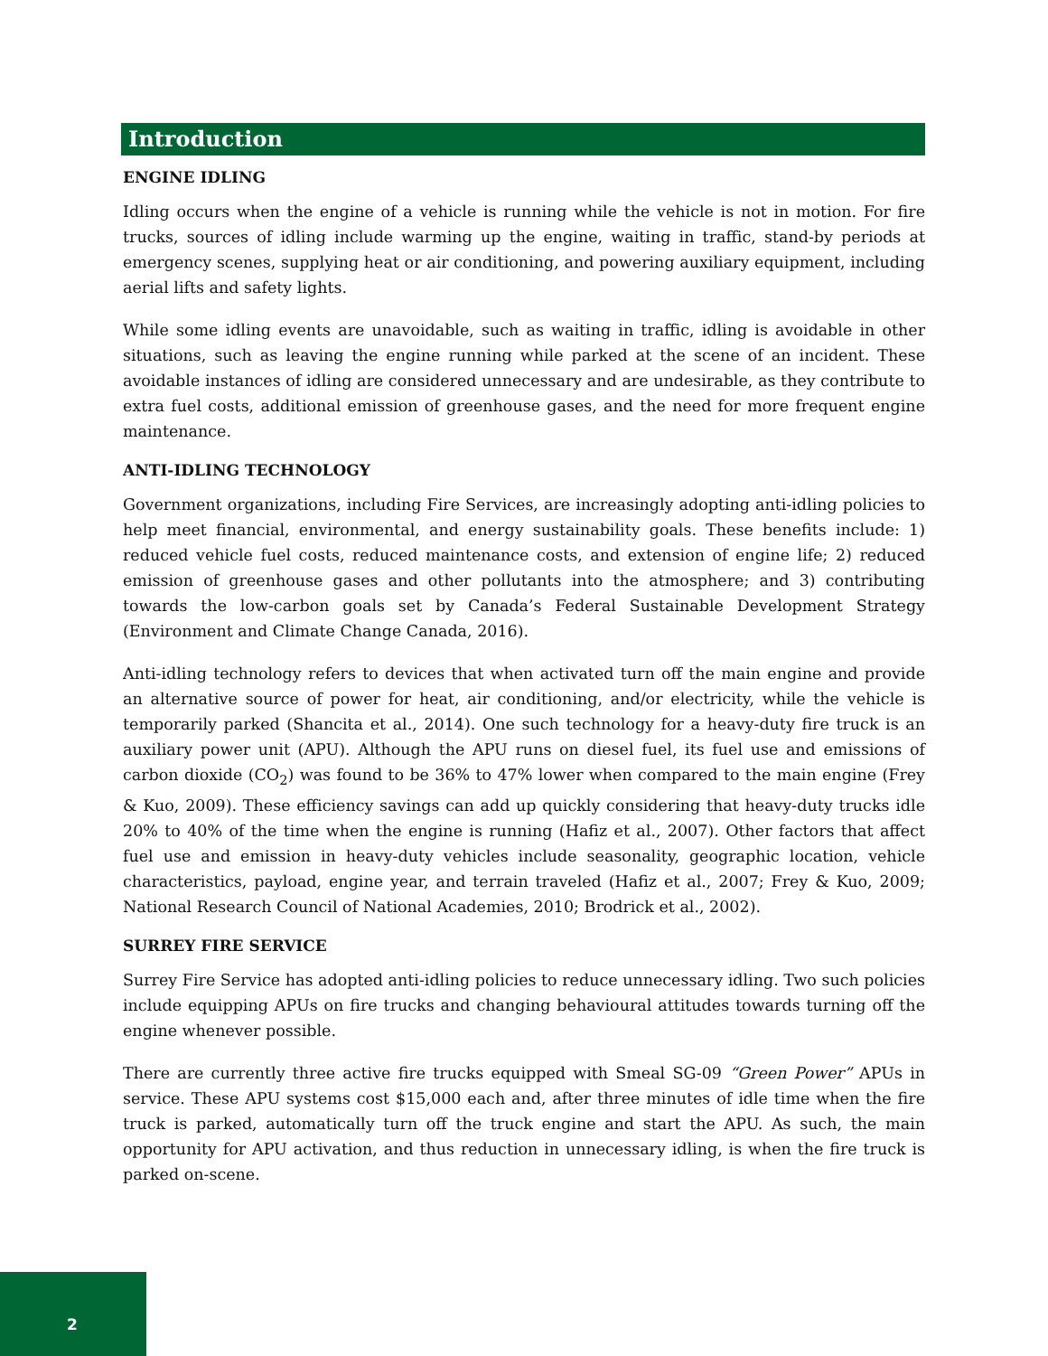Introduction
ENGINE IDLING
Idling occurs when the engine of a vehicle is running while the vehicle is not in motion. For fire trucks, sources of idling include warming up the engine, waiting in traffic, stand-by periods at emergency scenes, supplying heat or air conditioning, and powering auxiliary equipment, including aerial lifts and safety lights.
While some idling events are unavoidable, such as waiting in traffic, idling is avoidable in other situations, such as leaving the engine running while parked at the scene of an incident. These avoidable instances of idling are considered unnecessary and are undesirable, as they contribute to extra fuel costs, additional emission of greenhouse gases, and the need for more frequent engine maintenance.
ANTI-IDLING TECHNOLOGY
Government organizations, including Fire Services, are increasingly adopting anti-idling policies to help meet financial, environmental, and energy sustainability goals. These benefits include: 1) reduced vehicle fuel costs, reduced maintenance costs, and extension of engine life; 2) reduced emission of greenhouse gases and other pollutants into the atmosphere; and 3) contributing towards the low-carbon goals set by Canada’s Federal Sustainable Development Strategy (Environment and Climate Change Canada, 2016).
Anti-idling technology refers to devices that when activated turn off the main engine and provide an alternative source of power for heat, air conditioning, and/or electricity, while the vehicle is temporarily parked (Shancita et al., 2014). One such technology for a heavy-duty fire truck is an auxiliary power unit (APU). Although the APU runs on diesel fuel, its fuel use and emissions of carbon dioxide (CO<sub>2</sub>) was found to be 36% to 47% lower when compared to the main engine (Frey & Kuo, 2009). These efficiency savings can add up quickly considering that heavy-duty trucks idle 20% to 40% of the time when the engine is running (Hafiz et al., 2007). Other factors that affect fuel use and emission in heavy-duty vehicles include seasonality, geographic location, vehicle characteristics, payload, engine year, and terrain traveled (Hafiz et al., 2007; Frey & Kuo, 2009; National Research Council of National Academies, 2010; Brodrick et al., 2002).
SURREY FIRE SERVICE
Surrey Fire Service has adopted anti-idling policies to reduce unnecessary idling. Two such policies include equipping APUs on fire trucks and changing behavioural attitudes towards turning off the engine whenever possible.
There are currently three active fire trucks equipped with Smeal SG-09 “Green Power” APUs in service. These APU systems cost $15,000 each and, after three minutes of idle time when the fire truck is parked, automatically turn off the truck engine and start the APU. As such, the main opportunity for APU activation, and thus reduction in unnecessary idling, is when the fire truck is parked on-scene.
2